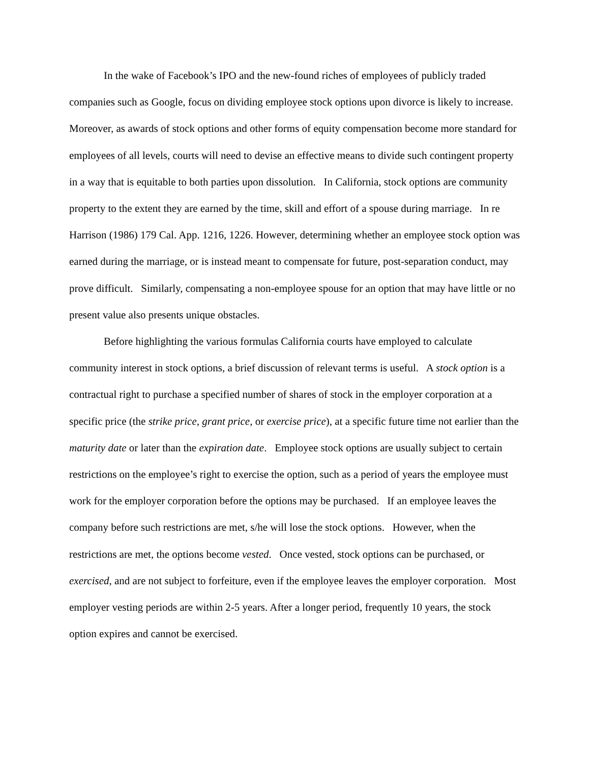In the wake of Facebook’s IPO and the new-found riches of employees of publicly traded companies such as Google, focus on dividing employee stock options upon divorce is likely to increase. Moreover, as awards of stock options and other forms of equity compensation become more standard for employees of all levels, courts will need to devise an effective means to divide such contingent property in a way that is equitable to both parties upon dissolution. In California, stock options are community property to the extent they are earned by the time, skill and effort of a spouse during marriage. In re Harrison (1986) 179 Cal. App. 1216, 1226. However, determining whether an employee stock option was earned during the marriage, or is instead meant to compensate for future, post-separation conduct, may prove difficult. Similarly, compensating a non-employee spouse for an option that may have little or no present value also presents unique obstacles.
Before highlighting the various formulas California courts have employed to calculate community interest in stock options, a brief discussion of relevant terms is useful. A stock option is a contractual right to purchase a specified number of shares of stock in the employer corporation at a specific price (the strike price, grant price, or exercise price), at a specific future time not earlier than the maturity date or later than the expiration date. Employee stock options are usually subject to certain restrictions on the employee’s right to exercise the option, such as a period of years the employee must work for the employer corporation before the options may be purchased. If an employee leaves the company before such restrictions are met, s/he will lose the stock options. However, when the restrictions are met, the options become vested. Once vested, stock options can be purchased, or exercised, and are not subject to forfeiture, even if the employee leaves the employer corporation. Most employer vesting periods are within 2-5 years. After a longer period, frequently 10 years, the stock option expires and cannot be exercised.